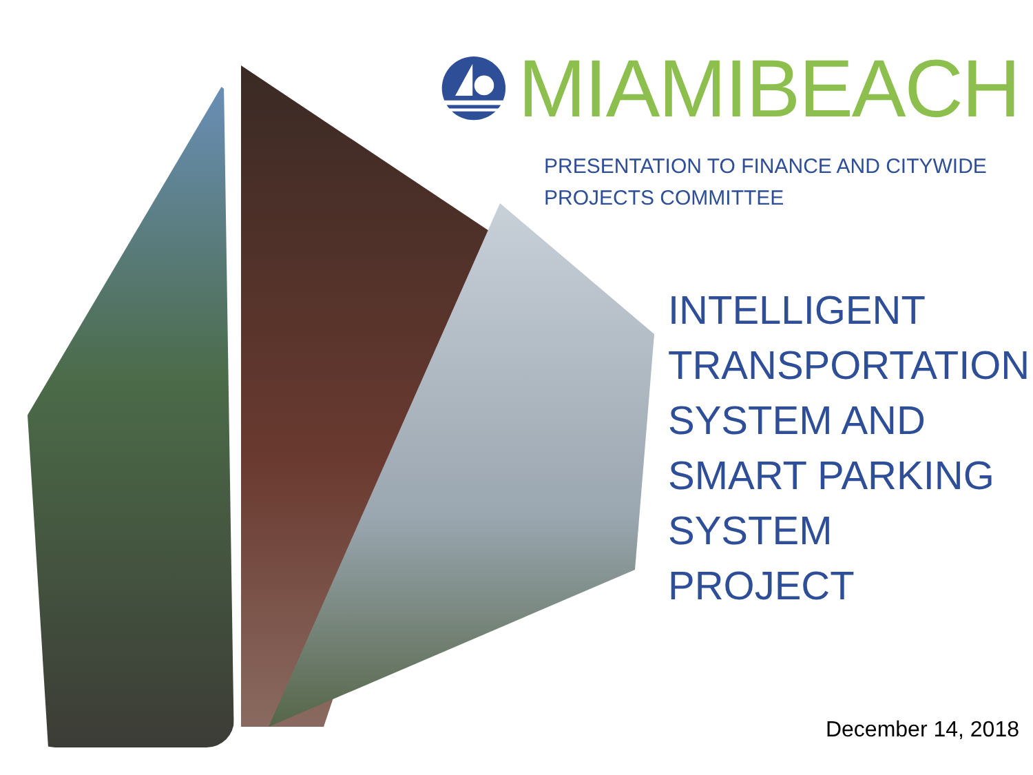MIAMIBEACH
PRESENTATION TO FINANCE AND CITYWIDE
PROJECTS COMMITTEE
INTELLIGENT
TRANSPORTATION
SYSTEM AND
SMART PARKING
SYSTEM PROJECT
December 14, 2018